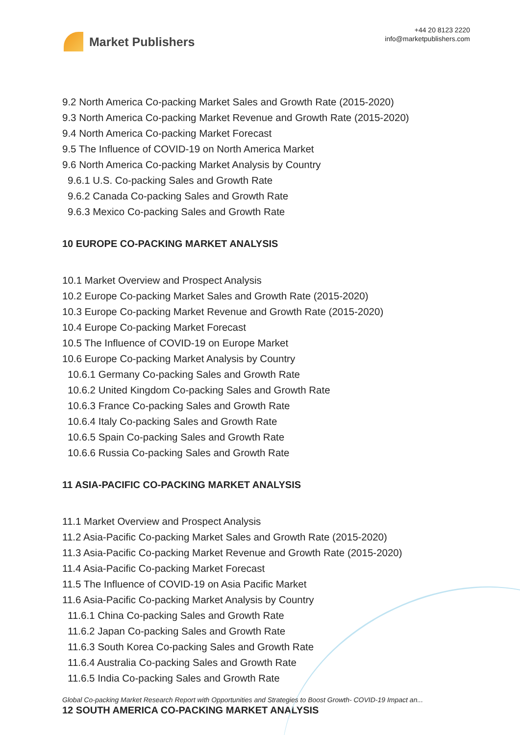Market Publishers
+44 20 8123 2220
info@marketpublishers.com
9.2 North America Co-packing Market Sales and Growth Rate (2015-2020)
9.3 North America Co-packing Market Revenue and Growth Rate (2015-2020)
9.4 North America Co-packing Market Forecast
9.5 The Influence of COVID-19 on North America Market
9.6 North America Co-packing Market Analysis by Country
9.6.1 U.S. Co-packing Sales and Growth Rate
9.6.2 Canada Co-packing Sales and Growth Rate
9.6.3 Mexico Co-packing Sales and Growth Rate
10 EUROPE CO-PACKING MARKET ANALYSIS
10.1 Market Overview and Prospect Analysis
10.2 Europe Co-packing Market Sales and Growth Rate (2015-2020)
10.3 Europe Co-packing Market Revenue and Growth Rate (2015-2020)
10.4 Europe Co-packing Market Forecast
10.5 The Influence of COVID-19 on Europe Market
10.6 Europe Co-packing Market Analysis by Country
10.6.1 Germany Co-packing Sales and Growth Rate
10.6.2 United Kingdom Co-packing Sales and Growth Rate
10.6.3 France Co-packing Sales and Growth Rate
10.6.4 Italy Co-packing Sales and Growth Rate
10.6.5 Spain Co-packing Sales and Growth Rate
10.6.6 Russia Co-packing Sales and Growth Rate
11 ASIA-PACIFIC CO-PACKING MARKET ANALYSIS
11.1 Market Overview and Prospect Analysis
11.2 Asia-Pacific Co-packing Market Sales and Growth Rate (2015-2020)
11.3 Asia-Pacific Co-packing Market Revenue and Growth Rate (2015-2020)
11.4 Asia-Pacific Co-packing Market Forecast
11.5 The Influence of COVID-19 on Asia Pacific Market
11.6 Asia-Pacific Co-packing Market Analysis by Country
11.6.1 China Co-packing Sales and Growth Rate
11.6.2 Japan Co-packing Sales and Growth Rate
11.6.3 South Korea Co-packing Sales and Growth Rate
11.6.4 Australia Co-packing Sales and Growth Rate
11.6.5 India Co-packing Sales and Growth Rate
12 SOUTH AMERICA CO-PACKING MARKET ANALYSIS
Global Co-packing Market Research Report with Opportunities and Strategies to Boost Growth- COVID-19 Impact an...